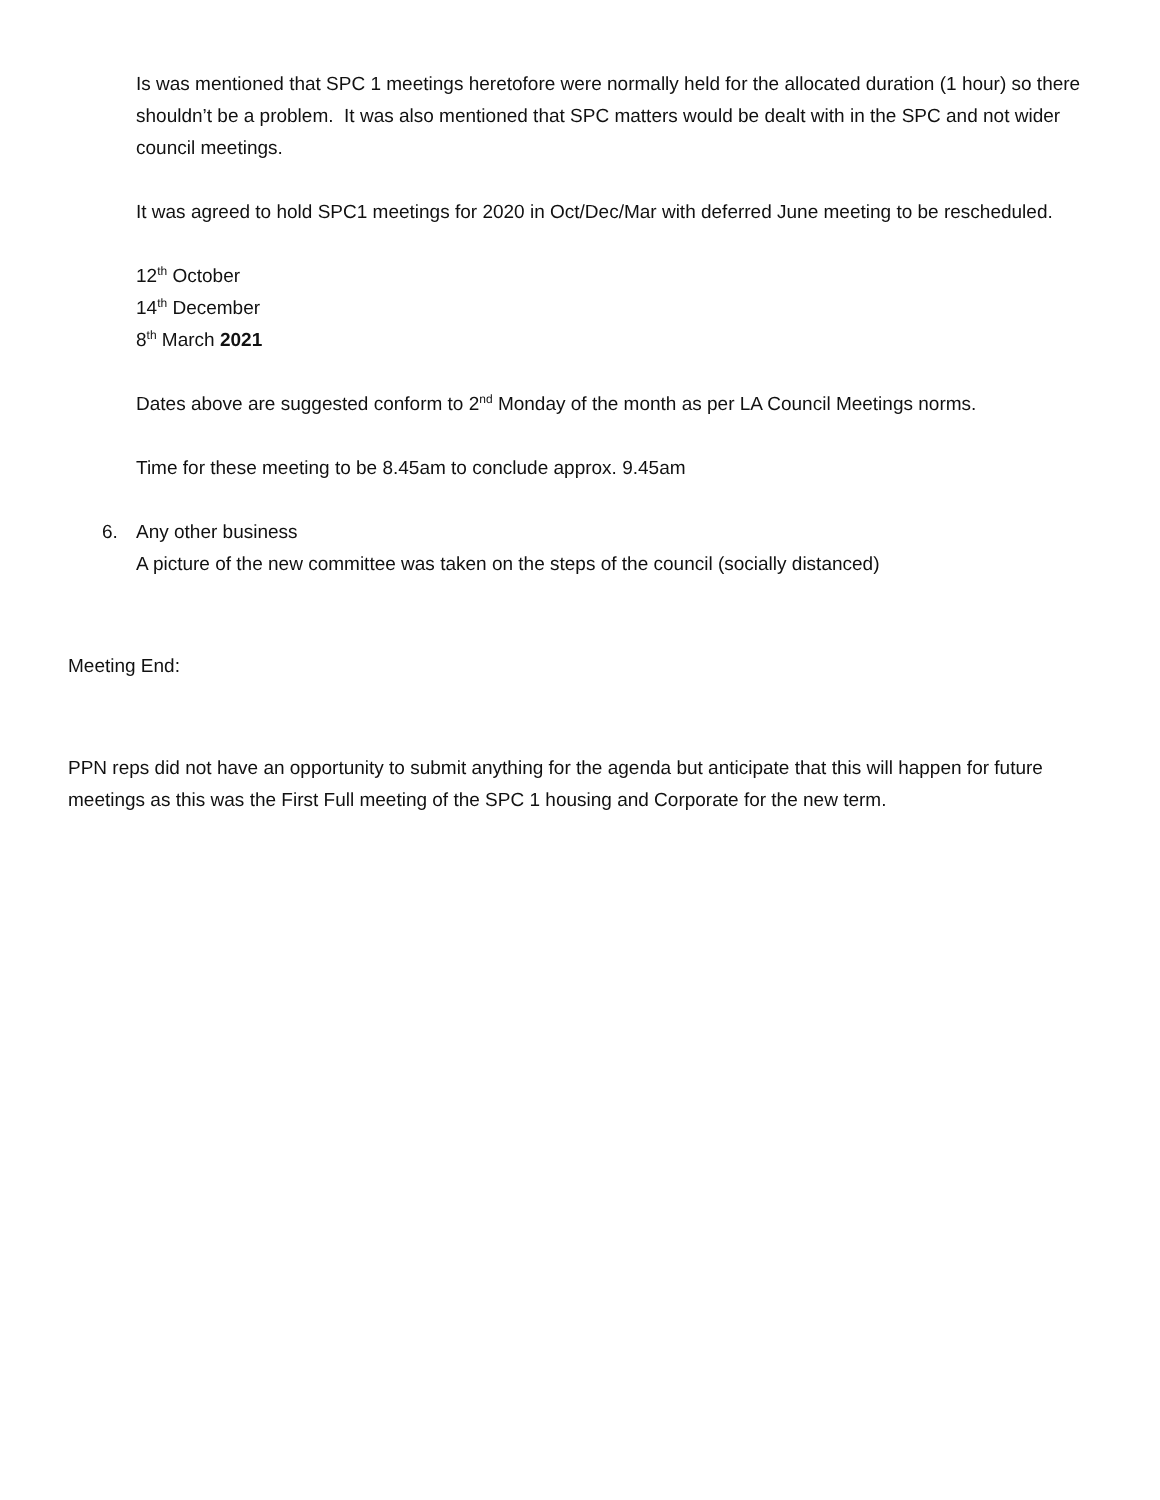Is was mentioned that SPC 1 meetings heretofore were normally held for the allocated duration (1 hour) so there shouldn’t be a problem. It was also mentioned that SPC matters would be dealt with in the SPC and not wider council meetings.
It was agreed to hold SPC1 meetings for 2020 in Oct/Dec/Mar with deferred June meeting to be rescheduled.
12<sup>th</sup> October
14<sup>th</sup> December
8<sup>th</sup> March 2021
Dates above are suggested conform to 2<sup>nd</sup> Monday of the month as per LA Council Meetings norms.
Time for these meeting to be 8.45am to conclude approx. 9.45am
6. Any other business
A picture of the new committee was taken on the steps of the council (socially distanced)
Meeting End:
PPN reps did not have an opportunity to submit anything for the agenda but anticipate that this will happen for future meetings as this was the First Full meeting of the SPC 1 housing and Corporate for the new term.